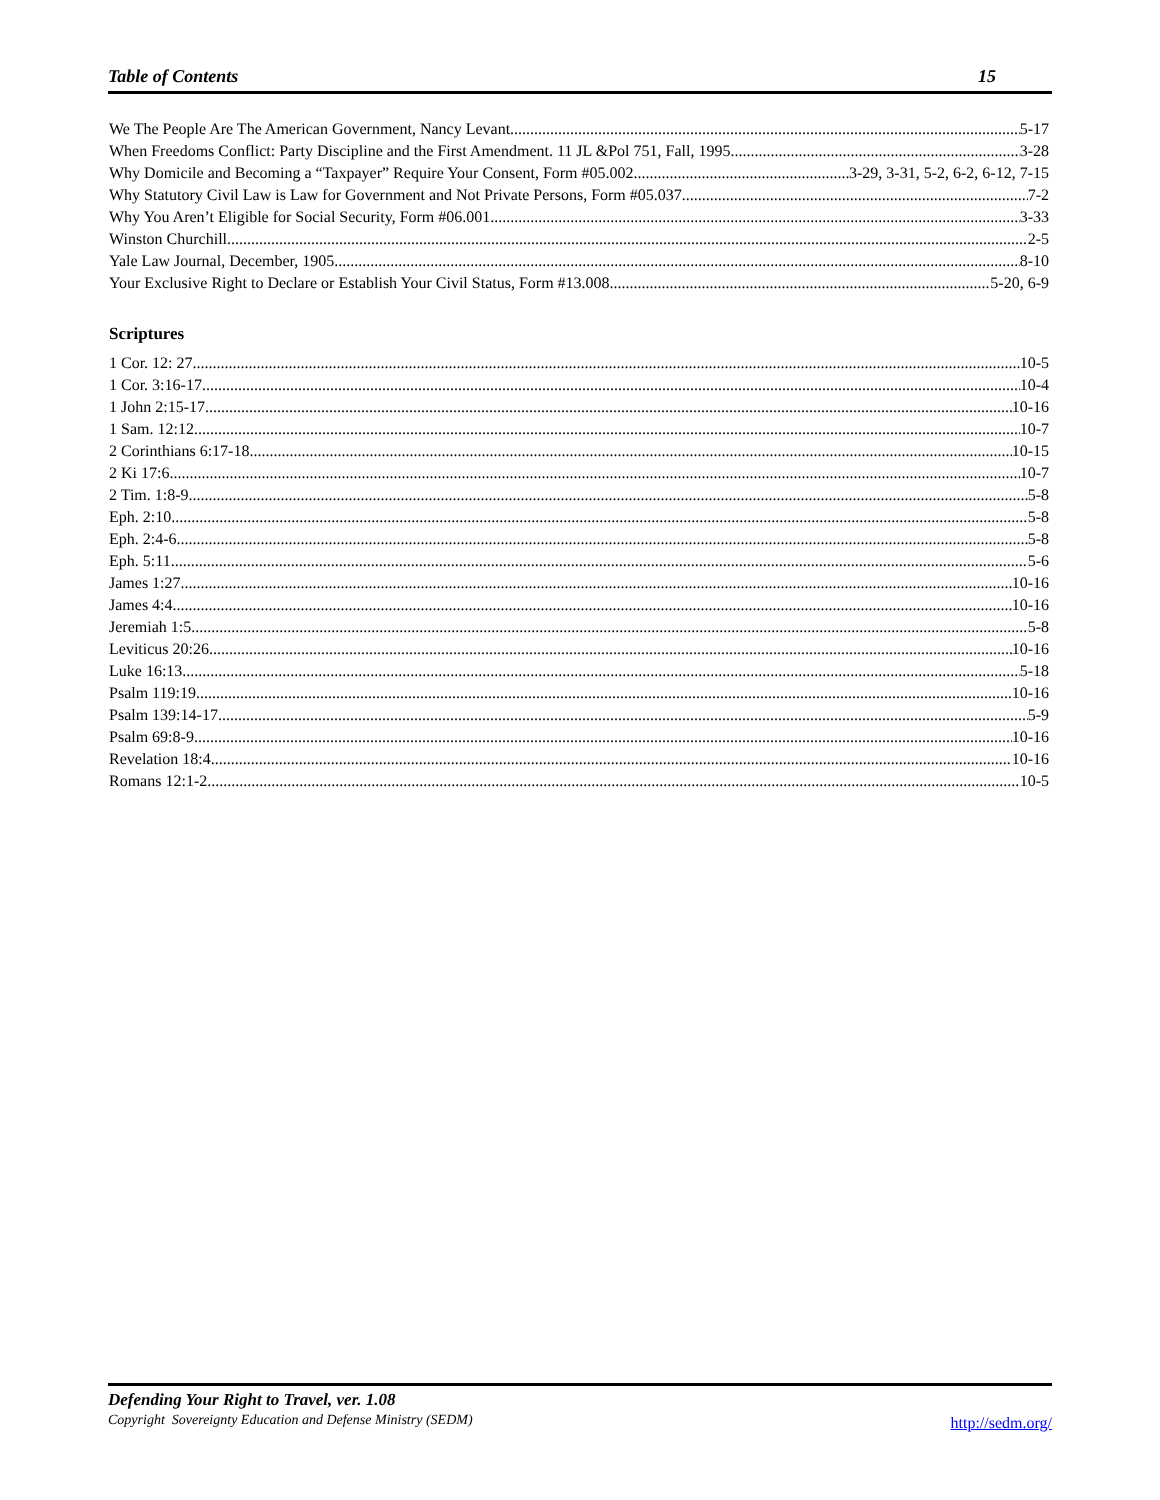Table of Contents 15
We The People Are The American Government, Nancy Levant 5-17
When Freedoms Conflict: Party Discipline and the First Amendment. 11 JL &Pol 751, Fall, 1995 3-28
Why Domicile and Becoming a “Taxpayer” Require Your Consent, Form #05.002 3-29, 3-31, 5-2, 6-2, 6-12, 7-15
Why Statutory Civil Law is Law for Government and Not Private Persons, Form #05.037 7-2
Why You Aren’t Eligible for Social Security, Form #06.001 3-33
Winston Churchill 2-5
Yale Law Journal, December, 1905 8-10
Your Exclusive Right to Declare or Establish Your Civil Status, Form #13.008 5-20, 6-9
Scriptures
1 Cor. 12: 27 10-5
1 Cor. 3:16-17 10-4
1 John 2:15-17 10-16
1 Sam. 12:12 10-7
2 Corinthians 6:17-18 10-15
2 Ki 17:6 10-7
2 Tim. 1:8-9 5-8
Eph. 2:10 5-8
Eph. 2:4-6 5-8
Eph. 5:11 5-6
James 1:27 10-16
James 4:4 10-16
Jeremiah 1:5 5-8
Leviticus 20:26 10-16
Luke 16:13 5-18
Psalm 119:19 10-16
Psalm 139:14-17 5-9
Psalm 69:8-9 10-16
Revelation 18:4 10-16
Romans 12:1-2 10-5
Defending Your Right to Travel, ver. 1.08
Copyright Sovereignty Education and Defense Ministry (SEDM)
http://sedm.org/